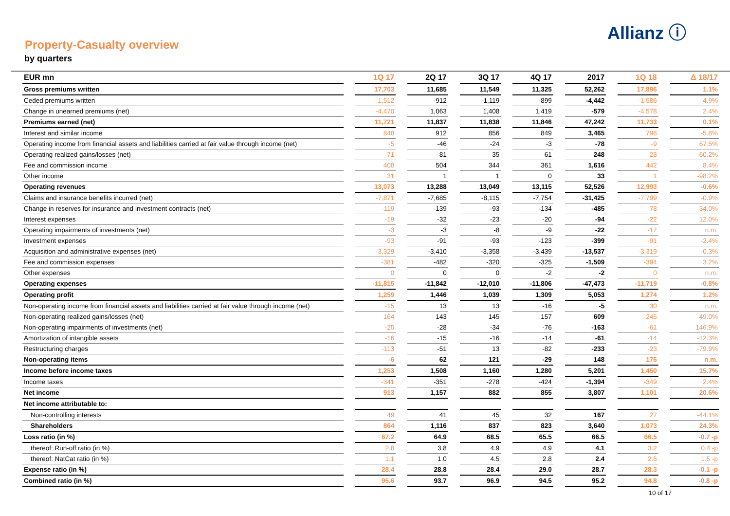Allianz ⓘ
Property-Casualty overview
by quarters
| EUR mn | 1Q 17 | 2Q 17 | 3Q 17 | 4Q 17 | 2017 | 1Q 18 | Δ 18/17 |
| --- | --- | --- | --- | --- | --- | --- | --- |
| Gross premiums written | 17,703 | 11,685 | 11,549 | 11,325 | 52,262 | 17,896 | 1.1% |
| Ceded premiums written | -1,512 | -912 | -1,119 | -899 | -4,442 | -1,586 | 4.9% |
| Change in unearned premiums (net) | -4,470 | 1,063 | 1,408 | 1,419 | -579 | -4,578 | 2.4% |
| Premiums earned (net) | 11,721 | 11,837 | 11,838 | 11,846 | 47,242 | 11,733 | 0.1% |
| Interest and similar income | 848 | 912 | 856 | 849 | 3,465 | 798 | -5.8% |
| Operating income from financial assets and liabilities carried at fair value through income (net) | -5 | -46 | -24 | -3 | -78 | -9 | 67.5% |
| Operating realized gains/losses (net) | 71 | 81 | 35 | 61 | 248 | 28 | -60.2% |
| Fee and commission income | 408 | 504 | 344 | 361 | 1,616 | 442 | 8.4% |
| Other income | 31 | 1 | 1 | 0 | 33 | 1 | -98.2% |
| Operating revenues | 13,073 | 13,288 | 13,049 | 13,115 | 52,526 | 12,993 | -0.6% |
| Claims and insurance benefits incurred (net) | -7,871 | -7,685 | -8,115 | -7,754 | -31,425 | -7,799 | -0.9% |
| Change in reserves for insurance and investment contracts (net) | -119 | -139 | -93 | -134 | -485 | -78 | -34.0% |
| Interest expenses | -19 | -32 | -23 | -20 | -94 | -22 | 12.0% |
| Operating impairments of investments (net) | -3 | -3 | -8 | -9 | -22 | -17 | n.m. |
| Investment expenses | -93 | -91 | -93 | -123 | -399 | -91 | -2.4% |
| Acquisition and administrative expenses (net) | -3,329 | -3,410 | -3,358 | -3,439 | -13,537 | -3,319 | -0.3% |
| Fee and commission expenses | -381 | -482 | -320 | -325 | -1,509 | -394 | 3.2% |
| Other expenses | 0 | 0 | 0 | -2 | -2 | 0 | n.m. |
| Operating expenses | -11,815 | -11,842 | -12,010 | -11,806 | -47,473 | -11,719 | -0.8% |
| Operating profit | 1,259 | 1,446 | 1,039 | 1,309 | 5,053 | 1,274 | 1.2% |
| Non-operating income from financial assets and liabilities carried at fair value through income (net) | -15 | 13 | 13 | -16 | -5 | 30 | n.m. |
| Non-operating realized gains/losses (net) | 164 | 143 | 145 | 157 | 609 | 245 | 49.0% |
| Non-operating impairments of investments (net) | -25 | -28 | -34 | -76 | -163 | -61 | 146.9% |
| Amortization of intangible assets | -16 | -15 | -16 | -14 | -61 | -14 | -12.3% |
| Restructuring charges | -113 | -51 | 13 | -82 | -233 | -23 | -79.9% |
| Non-operating items | -6 | 62 | 121 | -29 | 148 | 176 | n.m. |
| Income before income taxes | 1,253 | 1,508 | 1,160 | 1,280 | 5,201 | 1,450 | 15.7% |
| Income taxes | -341 | -351 | -278 | -424 | -1,394 | -349 | 2.4% |
| Net income | 913 | 1,157 | 882 | 855 | 3,807 | 1,101 | 20.6% |
| Net income attributable to: | | | | | | | |
| Non-controlling interests | 49 | 41 | 45 | 32 | 167 | 27 | -44.1% |
| Shareholders | 864 | 1,116 | 837 | 823 | 3,640 | 1,073 | 24.3% |
| Loss ratio (in %) | 67.2 | 64.9 | 68.5 | 65.5 | 66.5 | 66.5 | -0.7 -p |
| thereof: Run-off ratio (in %) | 2.8 | 3.8 | 4.9 | 4.9 | 4.1 | 3.2 | 0.4 -p |
| thereof: NatCat ratio (in %) | 1.1 | 1.0 | 4.5 | 2.8 | 2.4 | 2.6 | 1.5 -p |
| Expense ratio (in %) | 28.4 | 28.8 | 28.4 | 29.0 | 28.7 | 28.3 | -0.1 -p |
| Combined ratio (in %) | 95.6 | 93.7 | 96.9 | 94.5 | 95.2 | 94.8 | -0.8 -p |
10 of 17